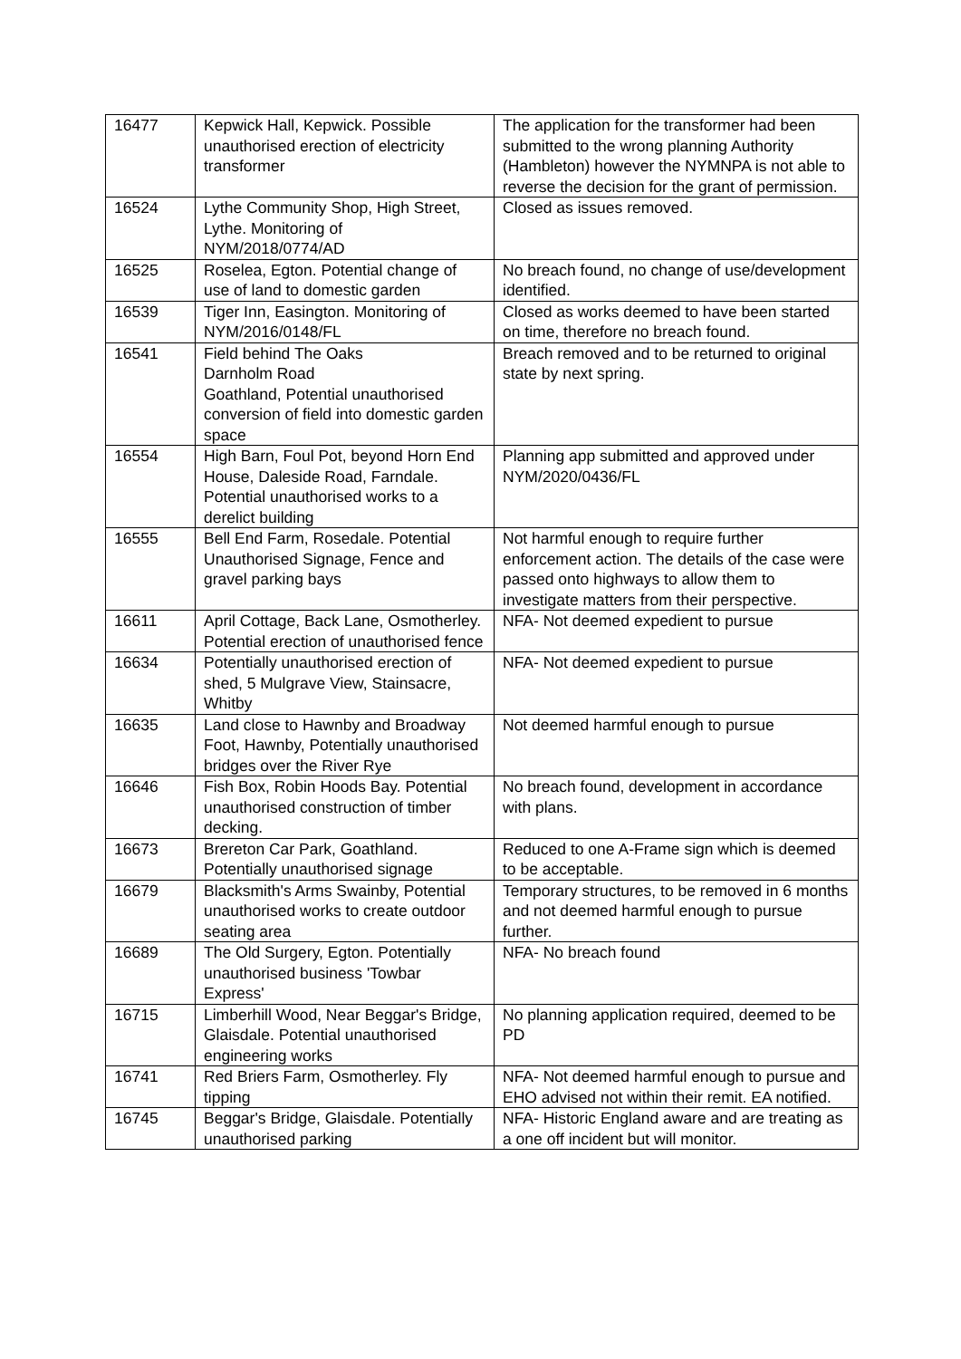| 16477 | Kepwick Hall, Kepwick. Possible unauthorised erection of electricity transformer | The application for the transformer had been submitted to the wrong planning Authority (Hambleton) however the NYMNPA is not able to reverse the decision for the grant of permission. |
| 16524 | Lythe Community Shop, High Street, Lythe. Monitoring of NYM/2018/0774/AD | Closed as issues removed. |
| 16525 | Roselea, Egton. Potential change of use of land to domestic garden | No breach found, no change of use/development identified. |
| 16539 | Tiger Inn, Easington. Monitoring of NYM/2016/0148/FL | Closed as works deemed to have been started on time, therefore no breach found. |
| 16541 | Field behind The Oaks Darnholm Road Goathland, Potential unauthorised conversion of field into domestic garden space | Breach removed and to be returned to original state by next spring. |
| 16554 | High Barn, Foul Pot, beyond Horn End House, Daleside Road, Farndale. Potential unauthorised works to a derelict building | Planning app submitted and approved under NYM/2020/0436/FL |
| 16555 | Bell End Farm, Rosedale. Potential Unauthorised Signage, Fence and gravel parking bays | Not harmful enough to require further enforcement action. The details of the case were passed onto highways to allow them to investigate matters from their perspective. |
| 16611 | April Cottage, Back Lane, Osmotherley. Potential erection of unauthorised fence | NFA- Not deemed expedient to pursue |
| 16634 | Potentially unauthorised erection of shed, 5 Mulgrave View, Stainsacre, Whitby | NFA- Not deemed expedient to pursue |
| 16635 | Land close to Hawnby and Broadway Foot, Hawnby, Potentially unauthorised bridges over the River Rye | Not deemed harmful enough to pursue |
| 16646 | Fish Box, Robin Hoods Bay. Potential unauthorised construction of timber decking. | No breach found, development in accordance with plans. |
| 16673 | Brereton Car Park, Goathland. Potentially unauthorised signage | Reduced to one A-Frame sign which is deemed to be acceptable. |
| 16679 | Blacksmith's Arms Swainby, Potential unauthorised works to create outdoor seating area | Temporary structures, to be removed in 6 months and not deemed harmful enough to pursue further. |
| 16689 | The Old Surgery, Egton. Potentially unauthorised business 'Towbar Express' | NFA- No breach found |
| 16715 | Limberhill Wood, Near Beggar's Bridge, Glaisdale. Potential unauthorised engineering works | No planning application required, deemed to be PD |
| 16741 | Red Briers Farm, Osmotherley. Fly tipping | NFA- Not deemed harmful enough to pursue and EHO advised not within their remit. EA notified. |
| 16745 | Beggar's Bridge, Glaisdale. Potentially unauthorised parking | NFA- Historic England aware and are treating as a one off incident but will monitor. |